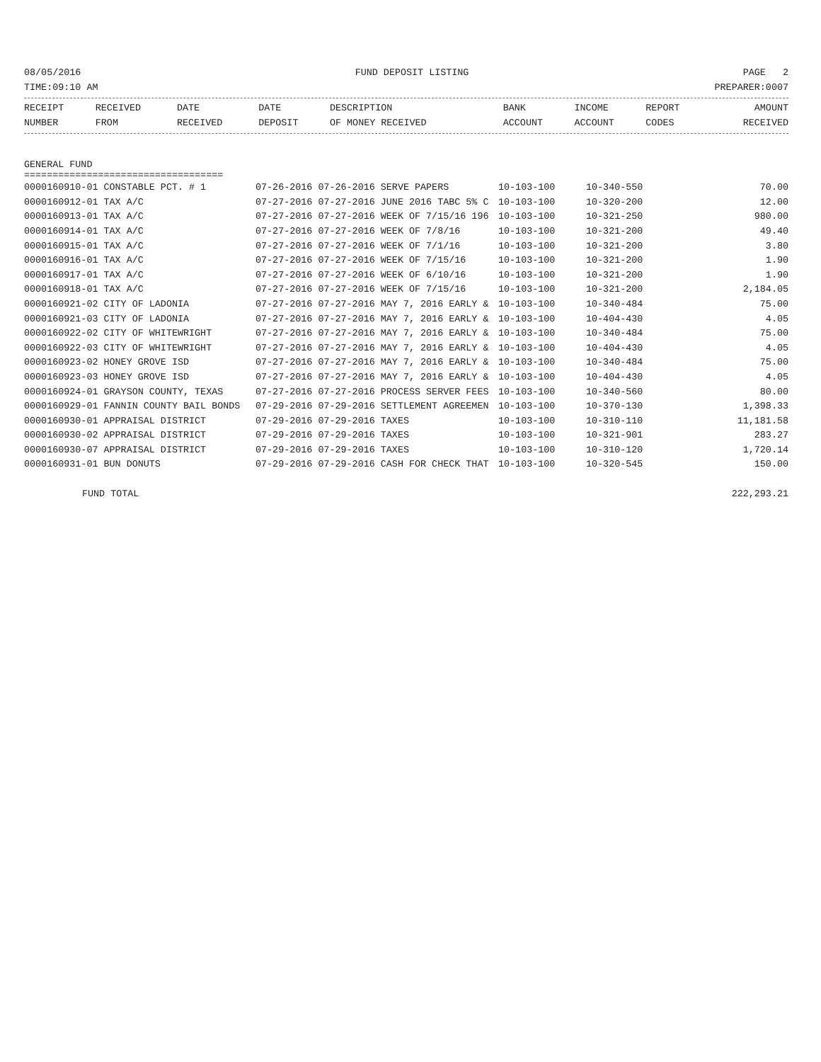08/05/2016 FUND DEPOSIT LISTING PAGE 2
TIME:09:10 AM PREPARER:0007
| RECEIPT NUMBER | RECEIVED FROM | DATE RECEIVED | DATE DEPOSIT | DESCRIPTION OF MONEY RECEIVED | BANK ACCOUNT | INCOME ACCOUNT | REPORT CODES | AMOUNT RECEIVED |
| --- | --- | --- | --- | --- | --- | --- | --- | --- |
GENERAL FUND
===================================
| 0000160910-01 CONSTABLE PCT. # 1 | 07-26-2016 07-26-2016 SERVE PAPERS | 10-103-100 | 10-340-550 | 70.00 |
| 0000160912-01 TAX A/C | 07-27-2016 07-27-2016 JUNE 2016 TABC 5% C | 10-103-100 | 10-320-200 | 12.00 |
| 0000160913-01 TAX A/C | 07-27-2016 07-27-2016 WEEK OF 7/15/16 196 | 10-103-100 | 10-321-250 | 980.00 |
| 0000160914-01 TAX A/C | 07-27-2016 07-27-2016 WEEK OF 7/8/16 | 10-103-100 | 10-321-200 | 49.40 |
| 0000160915-01 TAX A/C | 07-27-2016 07-27-2016 WEEK OF 7/1/16 | 10-103-100 | 10-321-200 | 3.80 |
| 0000160916-01 TAX A/C | 07-27-2016 07-27-2016 WEEK OF 7/15/16 | 10-103-100 | 10-321-200 | 1.90 |
| 0000160917-01 TAX A/C | 07-27-2016 07-27-2016 WEEK OF 6/10/16 | 10-103-100 | 10-321-200 | 1.90 |
| 0000160918-01 TAX A/C | 07-27-2016 07-27-2016 WEEK OF 7/15/16 | 10-103-100 | 10-321-200 | 2,184.05 |
| 0000160921-02 CITY OF LADONIA | 07-27-2016 07-27-2016 MAY 7, 2016 EARLY & | 10-103-100 | 10-340-484 | 75.00 |
| 0000160921-03 CITY OF LADONIA | 07-27-2016 07-27-2016 MAY 7, 2016 EARLY & | 10-103-100 | 10-404-430 | 4.05 |
| 0000160922-02 CITY OF WHITEWRIGHT | 07-27-2016 07-27-2016 MAY 7, 2016 EARLY & | 10-103-100 | 10-340-484 | 75.00 |
| 0000160922-03 CITY OF WHITEWRIGHT | 07-27-2016 07-27-2016 MAY 7, 2016 EARLY & | 10-103-100 | 10-404-430 | 4.05 |
| 0000160923-02 HONEY GROVE ISD | 07-27-2016 07-27-2016 MAY 7, 2016 EARLY & | 10-103-100 | 10-340-484 | 75.00 |
| 0000160923-03 HONEY GROVE ISD | 07-27-2016 07-27-2016 MAY 7, 2016 EARLY & | 10-103-100 | 10-404-430 | 4.05 |
| 0000160924-01 GRAYSON COUNTY, TEXAS | 07-27-2016 07-27-2016 PROCESS SERVER FEES | 10-103-100 | 10-340-560 | 80.00 |
| 0000160929-01 FANNIN COUNTY BAIL BONDS | 07-29-2016 07-29-2016 SETTLEMENT AGREEMEN | 10-103-100 | 10-370-130 | 1,398.33 |
| 0000160930-01 APPRAISAL DISTRICT | 07-29-2016 07-29-2016 TAXES | 10-103-100 | 10-310-110 | 11,181.58 |
| 0000160930-02 APPRAISAL DISTRICT | 07-29-2016 07-29-2016 TAXES | 10-103-100 | 10-321-901 | 283.27 |
| 0000160930-07 APPRAISAL DISTRICT | 07-29-2016 07-29-2016 TAXES | 10-103-100 | 10-310-120 | 1,720.14 |
| 0000160931-01 BUN DONUTS | 07-29-2016 07-29-2016 CASH FOR CHECK THAT | 10-103-100 | 10-320-545 | 150.00 |
FUND TOTAL 222,293.21